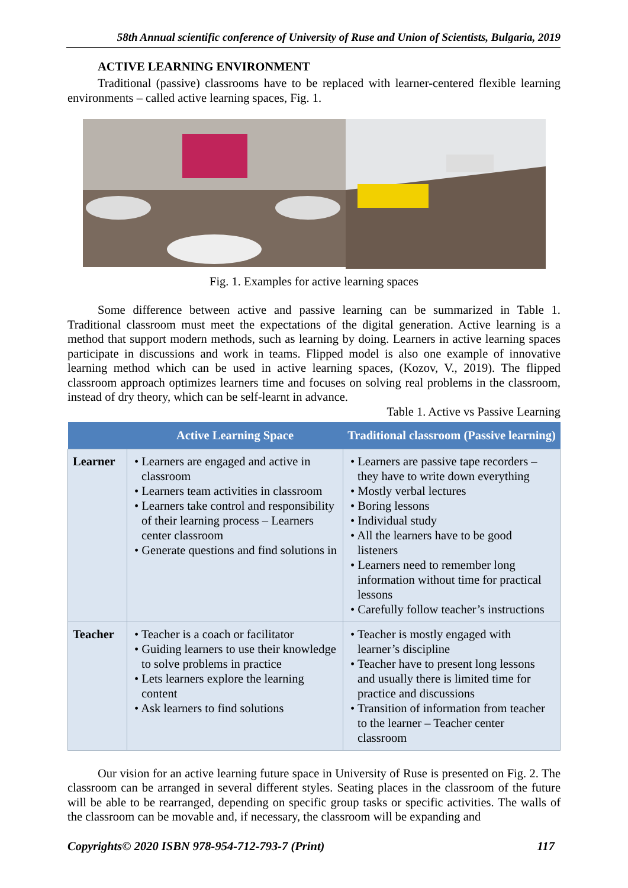58th Annual scientific conference of University of Ruse and Union of Scientists, Bulgaria, 2019
ACTIVE LEARNING ENVIRONMENT
Traditional (passive) classrooms have to be replaced with learner-centered flexible learning environments – called active learning spaces, Fig. 1.
Fig. 1. Examples for active learning spaces
Some difference between active and passive learning can be summarized in Table 1. Traditional classroom must meet the expectations of the digital generation. Active learning is a method that support modern methods, such as learning by doing. Learners in active learning spaces participate in discussions and work in teams. Flipped model is also one example of innovative learning method which can be used in active learning spaces, (Kozov, V., 2019). The flipped classroom approach optimizes learners time and focuses on solving real problems in the classroom, instead of dry theory, which can be self-learnt in advance.
Table 1. Active vs Passive Learning
| | Active Learning Space | Traditional classroom (Passive learning) |
| --- | --- | --- |
| Learner | • Learners are engaged and active in classroom • Learners team activities in classroom • Learners take control and responsibility of their learning process – Learners center classroom • Generate questions and find solutions in | • Learners are passive tape recorders – they have to write down everything • Mostly verbal lectures • Boring lessons • Individual study • All the learners have to be good listeners • Learners need to remember long information without time for practical lessons • Carefully follow teacher’s instructions |
| Teacher | • Teacher is a coach or facilitator • Guiding learners to use their knowledge to solve problems in practice • Lets learners explore the learning content • Ask learners to find solutions | • Teacher is mostly engaged with learner’s discipline • Teacher have to present long lessons and usually there is limited time for practice and discussions • Transition of information from teacher to the learner – Teacher center classroom |
Our vision for an active learning future space in University of Ruse is presented on Fig. 2. The classroom can be arranged in several different styles. Seating places in the classroom of the future will be able to be rearranged, depending on specific group tasks or specific activities. The walls of the classroom can be movable and, if necessary, the classroom will be expanding and
Copyrights© 2020 ISBN 978-954-712-793-7 (Print) 117